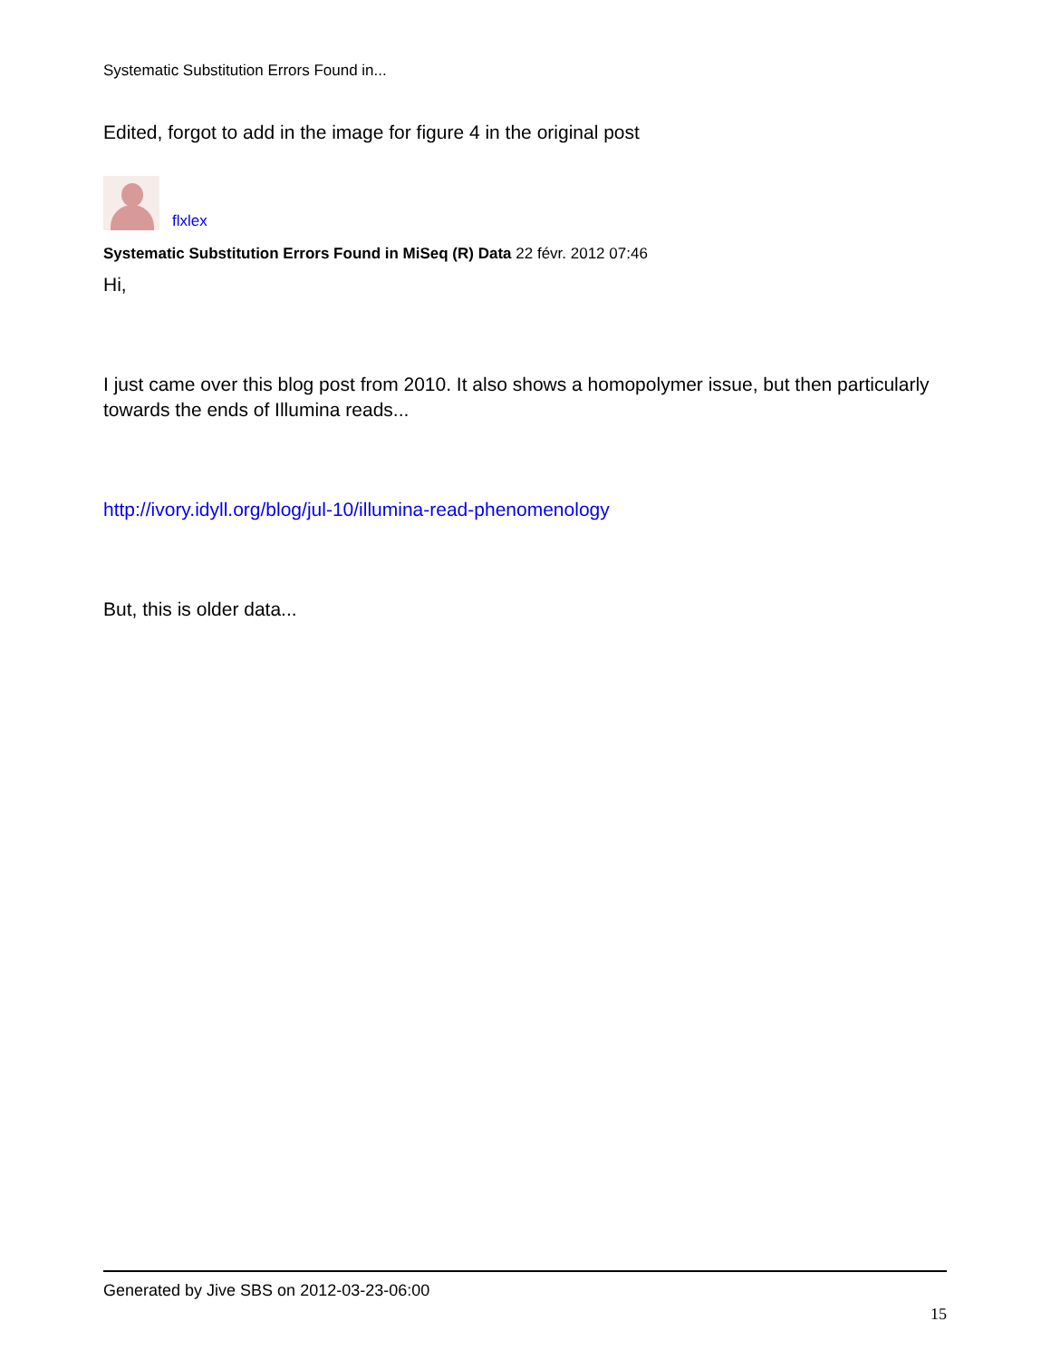Systematic Substitution Errors Found in...
Edited, forgot to add in the image for figure 4 in the original post
flxlex
Systematic Substitution Errors Found in MiSeq (R) Data 22 févr. 2012 07:46
Hi,
I just came over this blog post from 2010. It also shows a homopolymer issue, but then particularly towards the ends of Illumina reads...
http://ivory.idyll.org/blog/jul-10/illumina-read-phenomenology
But, this is older data...
Generated by Jive SBS on 2012-03-23-06:00
15